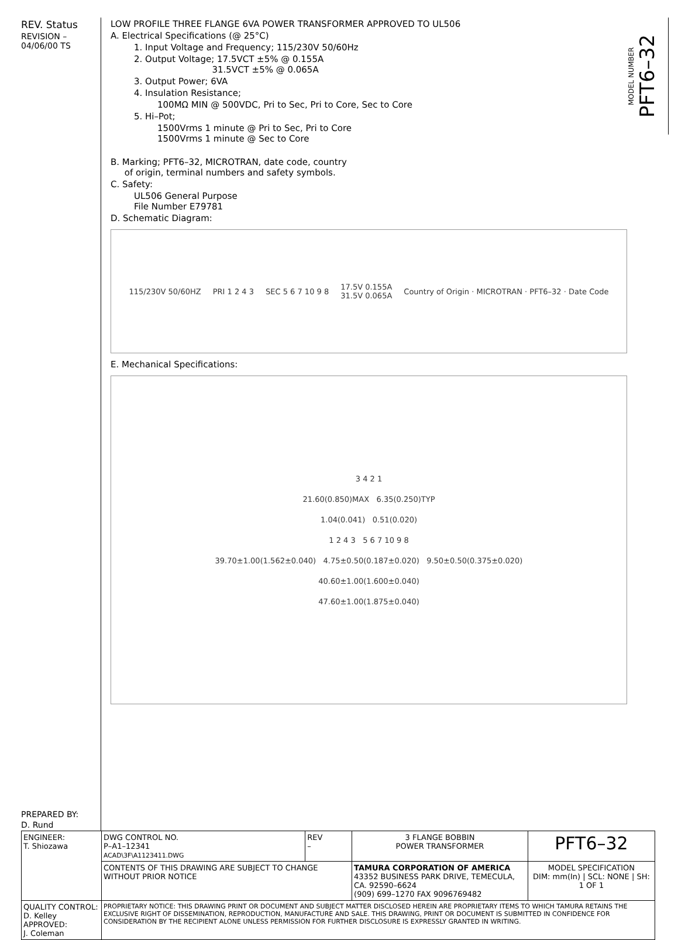REV. Status
REVISION –
04/06/00 TS
PREPARED BY:
D. Rund
LOW PROFILE THREE FLANGE 6VA POWER TRANSFORMER APPROVED TO UL506
A. Electrical Specifications (@ 25°C)
1. Input Voltage and Frequency; 115/230V 50/60Hz
2. Output Voltage; 17.5VCT ±5% @ 0.155A
31.5VCT ±5% @ 0.065A
3. Output Power; 6VA
4. Insulation Resistance;
100MΩ MIN @ 500VDC, Pri to Sec, Pri to Core, Sec to Core
5. Hi–Pot;
1500Vrms 1 minute @ Pri to Sec, Pri to Core
1500Vrms 1 minute @ Sec to Core
B. Marking; PFT6–32, MICROTRAN, date code, country
of origin, terminal numbers and safety symbols.
C. Safety:
UL506 General Purpose
File Number E79781
D. Schematic Diagram:
115/230V 50/60HZ PRI 1 2 4 3 SEC 5 6 7 10 9 8 17.5V 0.155A
31.5V 0.065A Country of Origin · MICROTRAN · PFT6–32 · Date Code
E. Mechanical Specifications:
3 4 2 1
21.60(0.850)MAX 6.35(0.250)TYP
1.04(0.041) 0.51(0.020)
1 2 4 3 5 6 7 10 9 8
39.70±1.00(1.562±0.040) 4.75±0.50(0.187±0.020) 9.50±0.50(0.375±0.020)
40.60±1.00(1.600±0.040)
47.60±1.00(1.875±0.040)
MODEL NUMBER PFT6–32
| ENGINEER: T. Shiozawa | DWG CONTROL NO. P–A1–12341 ACAD\3F\A1123411.DWG | REV – | 3 FLANGE BOBBIN POWER TRANSFORMER | PFT6–32 |
| | CONTENTS OF THIS DRAWING ARE SUBJECT TO CHANGE WITHOUT PRIOR NOTICE | | TAMURA CORPORATION OF AMERICA 43352 BUSINESS PARK DRIVE, TEMECULA, CA. 92590–6624 (909) 699–1270 FAX 9096769482 | MODEL SPECIFICATION DIM: mm(In) / SCL: NONE / SH: 1 OF 1 |
| QUALITY CONTROL: D. Kelley APPROVED: J. Coleman | PROPRIETARY NOTICE: THIS DRAWING PRINT OR DOCUMENT AND SUBJECT MATTER DISCLOSED HEREIN ARE PROPRIETARY ITEMS TO WHICH TAMURA RETAINS THE EXCLUSIVE RIGHT OF DISSEMINATION, REPRODUCTION, MANUFACTURE AND SALE. THIS DRAWING, PRINT OR DOCUMENT IS SUBMITTED IN CONFIDENCE FOR CONSIDERATION BY THE RECIPIENT ALONE UNLESS PERMISSION FOR FURTHER DISCLOSURE IS EXPRESSLY GRANTED IN WRITING. | | | |